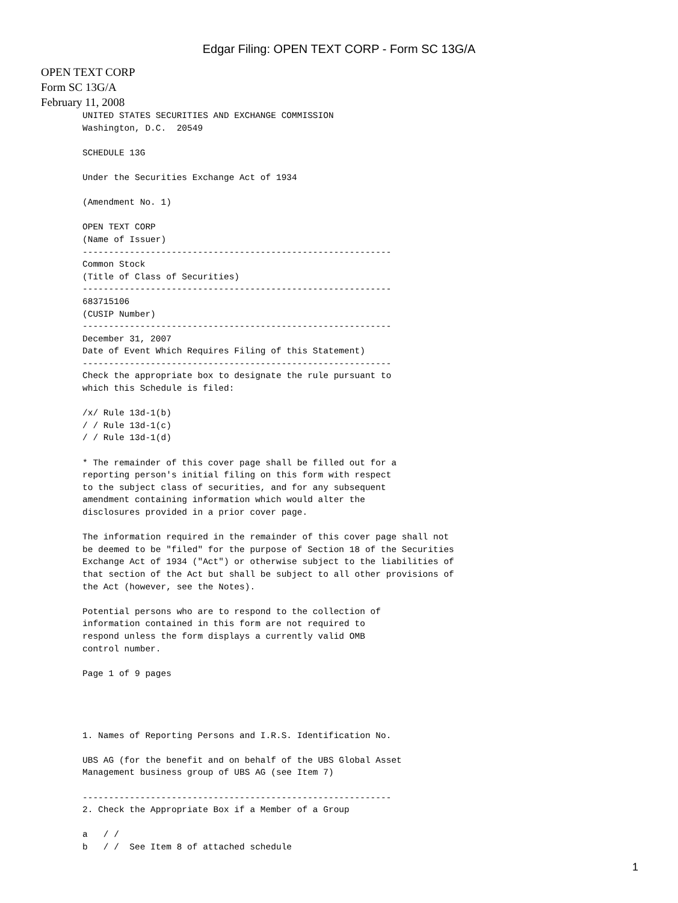Edgar Filing: OPEN TEXT CORP - Form SC 13G/A
OPEN TEXT CORP
Form SC 13G/A
February 11, 2008
UNITED STATES SECURITIES AND EXCHANGE COMMISSION
Washington, D.C.  20549

SCHEDULE 13G

Under the Securities Exchange Act of 1934

(Amendment No. 1)

OPEN TEXT CORP
(Name of Issuer)
-----------------------------------------------------------
Common Stock
(Title of Class of Securities)
-----------------------------------------------------------
683715106
(CUSIP Number)
-----------------------------------------------------------
December 31, 2007
Date of Event Which Requires Filing of this Statement)
-----------------------------------------------------------
Check the appropriate box to designate the rule pursuant to
which this Schedule is filed:

/x/ Rule 13d-1(b)
/ / Rule 13d-1(c)
/ / Rule 13d-1(d)

* The remainder of this cover page shall be filled out for a
reporting person's initial filing on this form with respect
to the subject class of securities, and for any subsequent
amendment containing information which would alter the
disclosures provided in a prior cover page.

The information required in the remainder of this cover page shall not
be deemed to be "filed" for the purpose of Section 18 of the Securities
Exchange Act of 1934 ("Act") or otherwise subject to the liabilities of
that section of the Act but shall be subject to all other provisions of
the Act (however, see the Notes).

Potential persons who are to respond to the collection of
information contained in this form are not required to
respond unless the form displays a currently valid OMB
control number.

Page 1 of 9 pages




1. Names of Reporting Persons and I.R.S. Identification No.

UBS AG (for the benefit and on behalf of the UBS Global Asset
Management business group of UBS AG (see Item 7)

-----------------------------------------------------------
2. Check the Appropriate Box if a Member of a Group

a   / /
b   / /  See Item 8 of attached schedule
1